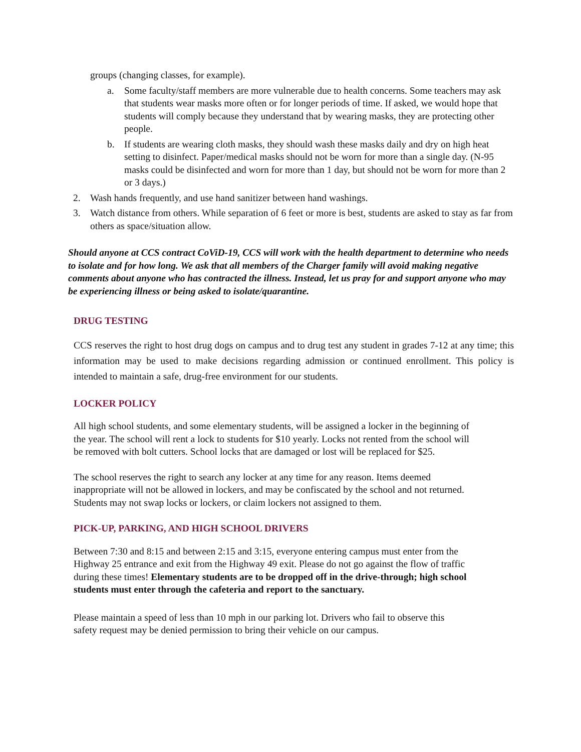groups (changing classes, for example).
a. Some faculty/staff members are more vulnerable due to health concerns. Some teachers may ask that students wear masks more often or for longer periods of time. If asked, we would hope that students will comply because they understand that by wearing masks, they are protecting other people.
b. If students are wearing cloth masks, they should wash these masks daily and dry on high heat setting to disinfect. Paper/medical masks should not be worn for more than a single day. (N-95 masks could be disinfected and worn for more than 1 day, but should not be worn for more than 2 or 3 days.)
2. Wash hands frequently, and use hand sanitizer between hand washings.
3. Watch distance from others. While separation of 6 feet or more is best, students are asked to stay as far from others as space/situation allow.
Should anyone at CCS contract CoViD-19, CCS will work with the health department to determine who needs to isolate and for how long. We ask that all members of the Charger family will avoid making negative comments about anyone who has contracted the illness. Instead, let us pray for and support anyone who may be experiencing illness or being asked to isolate/quarantine.
DRUG TESTING
CCS reserves the right to host drug dogs on campus and to drug test any student in grades 7-12 at any time; this information may be used to make decisions regarding admission or continued enrollment. This policy is intended to maintain a safe, drug-free environment for our students.
LOCKER POLICY
All high school students, and some elementary students, will be assigned a locker in the beginning of the year. The school will rent a lock to students for $10 yearly. Locks not rented from the school will be removed with bolt cutters. School locks that are damaged or lost will be replaced for $25.
The school reserves the right to search any locker at any time for any reason. Items deemed inappropriate will not be allowed in lockers, and may be confiscated by the school and not returned. Students may not swap locks or lockers, or claim lockers not assigned to them.
PICK-UP, PARKING, AND HIGH SCHOOL DRIVERS
Between 7:30 and 8:15 and between 2:15 and 3:15, everyone entering campus must enter from the Highway 25 entrance and exit from the Highway 49 exit. Please do not go against the flow of traffic during these times! Elementary students are to be dropped off in the drive-through; high school students must enter through the cafeteria and report to the sanctuary.
Please maintain a speed of less than 10 mph in our parking lot. Drivers who fail to observe this safety request may be denied permission to bring their vehicle on our campus.